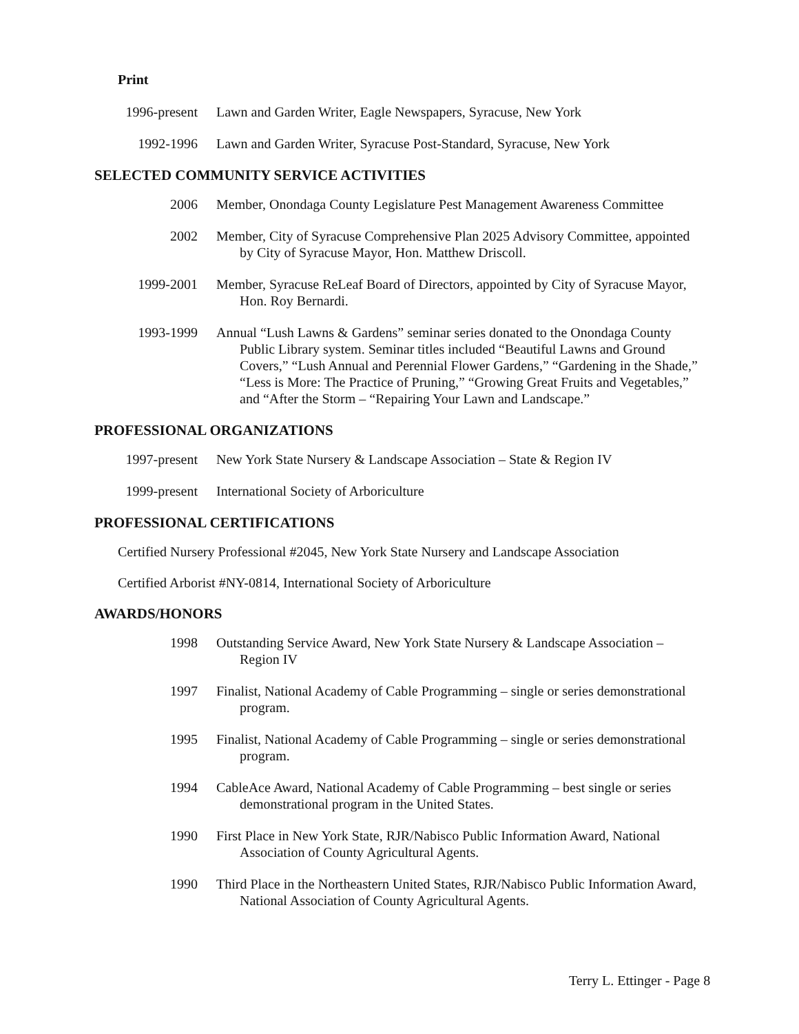Print
1996-present Lawn and Garden Writer, Eagle Newspapers, Syracuse, New York
1992-1996 Lawn and Garden Writer, Syracuse Post-Standard, Syracuse, New York
SELECTED COMMUNITY SERVICE ACTIVITIES
2006 Member, Onondaga County Legislature Pest Management Awareness Committee
2002 Member, City of Syracuse Comprehensive Plan 2025 Advisory Committee, appointed by City of Syracuse Mayor, Hon. Matthew Driscoll.
1999-2001 Member, Syracuse ReLeaf Board of Directors, appointed by City of Syracuse Mayor, Hon. Roy Bernardi.
1993-1999 Annual “Lush Lawns & Gardens” seminar series donated to the Onondaga County Public Library system. Seminar titles included “Beautiful Lawns and Ground Covers,” “Lush Annual and Perennial Flower Gardens,” “Gardening in the Shade,” “Less is More: The Practice of Pruning,” “Growing Great Fruits and Vegetables,” and “After the Storm – “Repairing Your Lawn and Landscape.”
PROFESSIONAL ORGANIZATIONS
1997-present New York State Nursery & Landscape Association – State & Region IV
1999-present International Society of Arboriculture
PROFESSIONAL CERTIFICATIONS
Certified Nursery Professional #2045, New York State Nursery and Landscape Association
Certified Arborist #NY-0814, International Society of Arboriculture
AWARDS/HONORS
1998 Outstanding Service Award, New York State Nursery & Landscape Association – Region IV
1997 Finalist, National Academy of Cable Programming – single or series demonstrational program.
1995 Finalist, National Academy of Cable Programming – single or series demonstrational program.
1994 CableAce Award, National Academy of Cable Programming – best single or series demonstrational program in the United States.
1990 First Place in New York State, RJR/Nabisco Public Information Award, National Association of County Agricultural Agents.
1990 Third Place in the Northeastern United States, RJR/Nabisco Public Information Award, National Association of County Agricultural Agents.
Terry L. Ettinger - Page 8